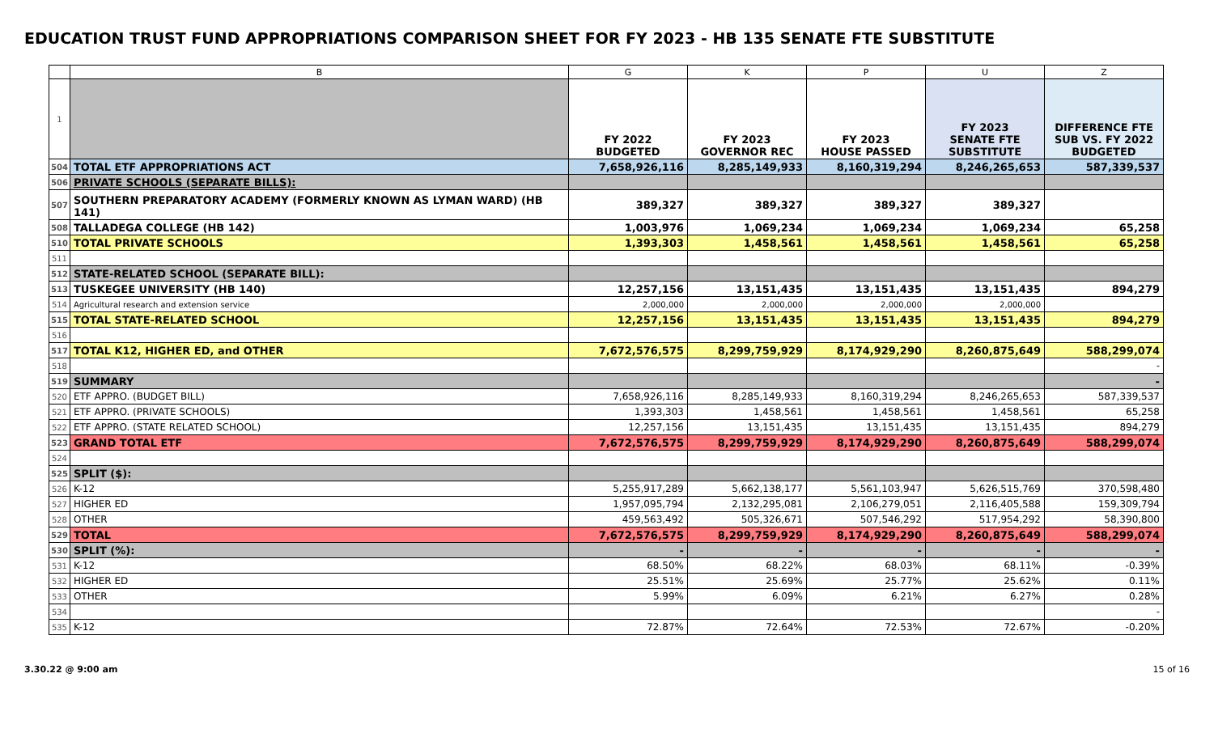EDUCATION TRUST FUND APPROPRIATIONS COMPARISON SHEET FOR FY 2023 - HB 135 SENATE FTE SUBSTITUTE
| | B | G | K | P | U | Z |
| 1 | | FY 2022 BUDGETED | FY 2023 GOVERNOR REC | FY 2023 HOUSE PASSED | FY 2023 SENATE FTE SUBSTITUTE | DIFFERENCE FTE SUB VS. FY 2022 BUDGETED |
| 504 | TOTAL ETF APPROPRIATIONS ACT | 7,658,926,116 | 8,285,149,933 | 8,160,319,294 | 8,246,265,653 | 587,339,537 |
| 506 | PRIVATE SCHOOLS (SEPARATE BILLS): | | | | | |
| 507 | SOUTHERN PREPARATORY ACADEMY (FORMERLY KNOWN AS LYMAN WARD) (HB 141) | 389,327 | 389,327 | 389,327 | 389,327 | |
| 508 | TALLADEGA COLLEGE (HB 142) | 1,003,976 | 1,069,234 | 1,069,234 | 1,069,234 | 65,258 |
| 510 | TOTAL PRIVATE SCHOOLS | 1,393,303 | 1,458,561 | 1,458,561 | 1,458,561 | 65,258 |
| 511 | | | | | | |
| 512 | STATE-RELATED SCHOOL (SEPARATE BILL): | | | | | |
| 513 | TUSKEGEE UNIVERSITY (HB 140) | 12,257,156 | 13,151,435 | 13,151,435 | 13,151,435 | 894,279 |
| 514 | Agricultural research and extension service | 2,000,000 | 2,000,000 | 2,000,000 | 2,000,000 | |
| 515 | TOTAL STATE-RELATED SCHOOL | 12,257,156 | 13,151,435 | 13,151,435 | 13,151,435 | 894,279 |
| 516 | | | | | | |
| 517 | TOTAL K12, HIGHER ED, and OTHER | 7,672,576,575 | 8,299,759,929 | 8,174,929,290 | 8,260,875,649 | 588,299,074 |
| 518 | | | | | | - |
| 519 | SUMMARY | | | | | - |
| 520 | ETF APPRO. (BUDGET BILL) | 7,658,926,116 | 8,285,149,933 | 8,160,319,294 | 8,246,265,653 | 587,339,537 |
| 521 | ETF APPRO. (PRIVATE SCHOOLS) | 1,393,303 | 1,458,561 | 1,458,561 | 1,458,561 | 65,258 |
| 522 | ETF APPRO. (STATE RELATED SCHOOL) | 12,257,156 | 13,151,435 | 13,151,435 | 13,151,435 | 894,279 |
| 523 | GRAND TOTAL ETF | 7,672,576,575 | 8,299,759,929 | 8,174,929,290 | 8,260,875,649 | 588,299,074 |
| 524 | | | | | | |
| 525 | SPLIT ($): | | | | | |
| 526 | K-12 | 5,255,917,289 | 5,662,138,177 | 5,561,103,947 | 5,626,515,769 | 370,598,480 |
| 527 | HIGHER ED | 1,957,095,794 | 2,132,295,081 | 2,106,279,051 | 2,116,405,588 | 159,309,794 |
| 528 | OTHER | 459,563,492 | 505,326,671 | 507,546,292 | 517,954,292 | 58,390,800 |
| 529 | TOTAL | 7,672,576,575 | 8,299,759,929 | 8,174,929,290 | 8,260,875,649 | 588,299,074 |
| 530 | SPLIT (%): | - | - | - | - | - |
| 531 | K-12 | 68.50% | 68.22% | 68.03% | 68.11% | -0.39% |
| 532 | HIGHER ED | 25.51% | 25.69% | 25.77% | 25.62% | 0.11% |
| 533 | OTHER | 5.99% | 6.09% | 6.21% | 6.27% | 0.28% |
| 534 | | | | | | - |
| 535 | K-12 | 72.87% | 72.64% | 72.53% | 72.67% | -0.20% |
3.30.22 @ 9:00 am 15 of 16